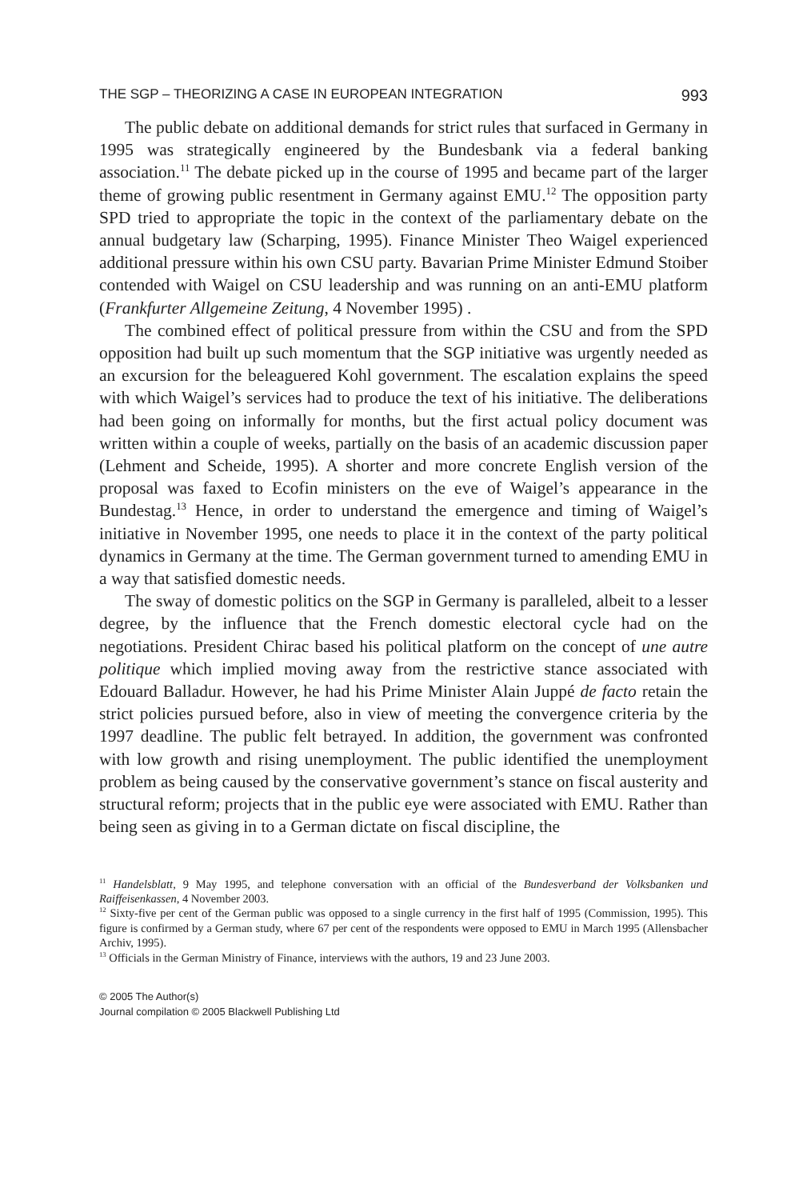THE SGP – THEORIZING A CASE IN EUROPEAN INTEGRATION 993
The public debate on additional demands for strict rules that surfaced in Germany in 1995 was strategically engineered by the Bundesbank via a federal banking association.<sup>11</sup> The debate picked up in the course of 1995 and became part of the larger theme of growing public resentment in Germany against EMU.<sup>12</sup> The opposition party SPD tried to appropriate the topic in the context of the parliamentary debate on the annual budgetary law (Scharping, 1995). Finance Minister Theo Waigel experienced additional pressure within his own CSU party. Bavarian Prime Minister Edmund Stoiber contended with Waigel on CSU leadership and was running on an anti-EMU platform (Frankfurter Allgemeine Zeitung, 4 November 1995) .
The combined effect of political pressure from within the CSU and from the SPD opposition had built up such momentum that the SGP initiative was urgently needed as an excursion for the beleaguered Kohl government. The escalation explains the speed with which Waigel’s services had to produce the text of his initiative. The deliberations had been going on informally for months, but the first actual policy document was written within a couple of weeks, partially on the basis of an academic discussion paper (Lehment and Scheide, 1995). A shorter and more concrete English version of the proposal was faxed to Ecofin ministers on the eve of Waigel’s appearance in the Bundestag.<sup>13</sup> Hence, in order to understand the emergence and timing of Waigel’s initiative in November 1995, one needs to place it in the context of the party political dynamics in Germany at the time. The German government turned to amending EMU in a way that satisfied domestic needs.
The sway of domestic politics on the SGP in Germany is paralleled, albeit to a lesser degree, by the influence that the French domestic electoral cycle had on the negotiations. President Chirac based his political platform on the concept of une autre politique which implied moving away from the restrictive stance associated with Edouard Balladur. However, he had his Prime Minister Alain Juppé de facto retain the strict policies pursued before, also in view of meeting the convergence criteria by the 1997 deadline. The public felt betrayed. In addition, the government was confronted with low growth and rising unemployment. The public identified the unemployment problem as being caused by the conservative government’s stance on fiscal austerity and structural reform; projects that in the public eye were associated with EMU. Rather than being seen as giving in to a German dictate on fiscal discipline, the
<sup>11</sup> Handelsblatt, 9 May 1995, and telephone conversation with an official of the Bundesverband der Volks­banken und Raiffeisenkassen, 4 November 2003.
<sup>12</sup> Sixty-five per cent of the German public was opposed to a single currency in the first half of 1995 (Com­mission, 1995). This figure is confirmed by a German study, where 67 per cent of the respondents were opposed to EMU in March 1995 (Allensbacher Archiv, 1995).
<sup>13</sup> Officials in the German Ministry of Finance, interviews with the authors, 19 and 23 June 2003.
© 2005 The Author(s)
Journal compilation © 2005 Blackwell Publishing Ltd